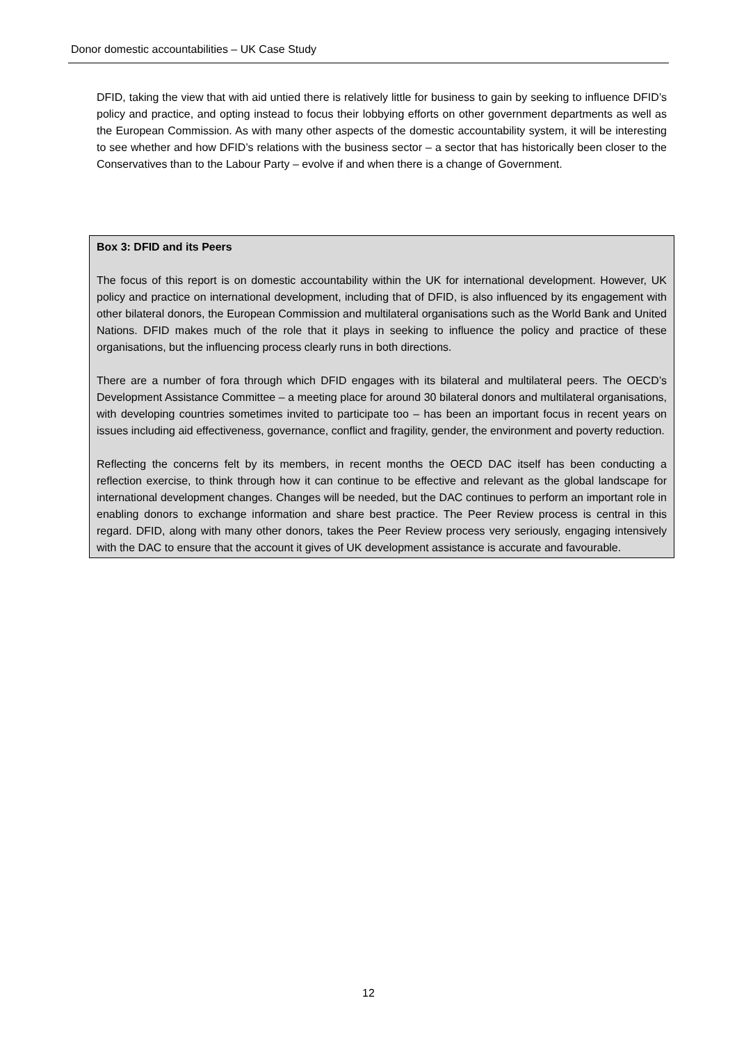Donor domestic accountabilities – UK Case Study
DFID, taking the view that with aid untied there is relatively little for business to gain by seeking to influence DFID’s policy and practice, and opting instead to focus their lobbying efforts on other government departments as well as the European Commission. As with many other aspects of the domestic accountability system, it will be interesting to see whether and how DFID’s relations with the business sector – a sector that has historically been closer to the Conservatives than to the Labour Party – evolve if and when there is a change of Government.
Box 3: DFID and its Peers
The focus of this report is on domestic accountability within the UK for international development. However, UK policy and practice on international development, including that of DFID, is also influenced by its engagement with other bilateral donors, the European Commission and multilateral organisations such as the World Bank and United Nations. DFID makes much of the role that it plays in seeking to influence the policy and practice of these organisations, but the influencing process clearly runs in both directions.
There are a number of fora through which DFID engages with its bilateral and multilateral peers. The OECD’s Development Assistance Committee – a meeting place for around 30 bilateral donors and multilateral organisations, with developing countries sometimes invited to participate too – has been an important focus in recent years on issues including aid effectiveness, governance, conflict and fragility, gender, the environment and poverty reduction.
Reflecting the concerns felt by its members, in recent months the OECD DAC itself has been conducting a reflection exercise, to think through how it can continue to be effective and relevant as the global landscape for international development changes. Changes will be needed, but the DAC continues to perform an important role in enabling donors to exchange information and share best practice. The Peer Review process is central in this regard. DFID, along with many other donors, takes the Peer Review process very seriously, engaging intensively with the DAC to ensure that the account it gives of UK development assistance is accurate and favourable.
12